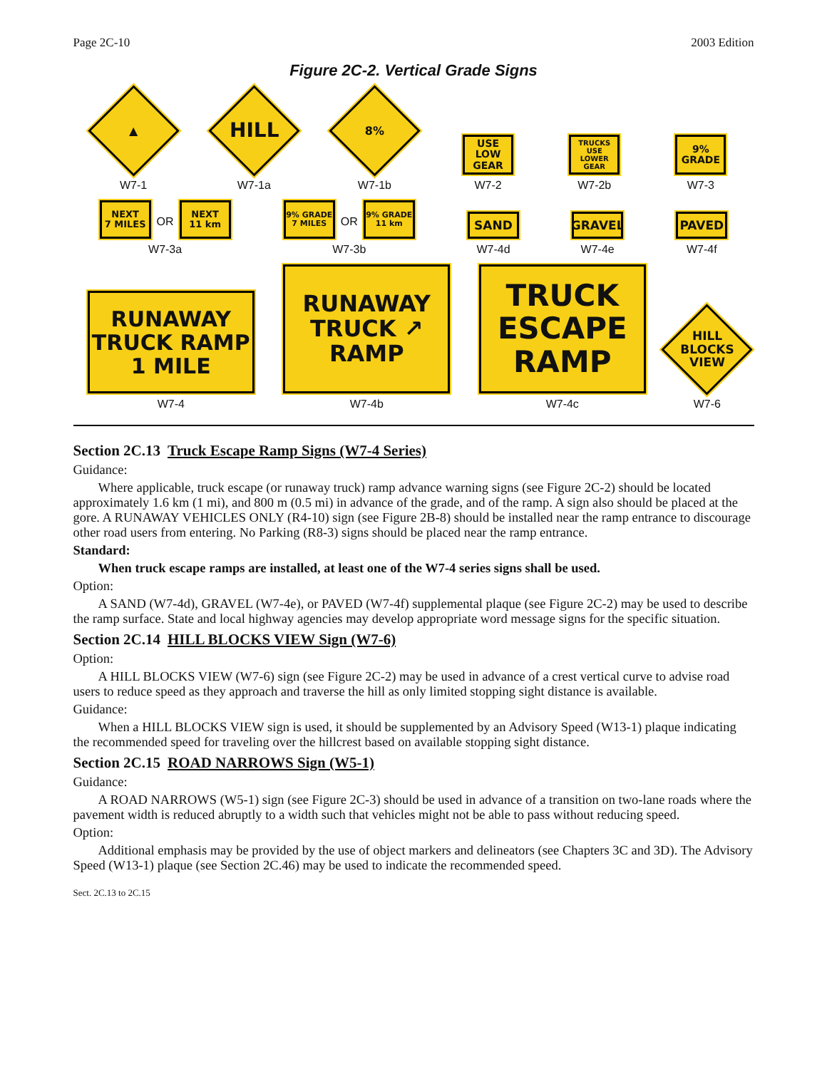Page 2C-10 2003 Edition
Figure 2C-2. Vertical Grade Signs
▲
W7-1
HILL
W7-1a
8%
W7-1b
USE LOW
GEAR
W7-2
TRUCKS
USE LOWER
GEAR
W7-2b
9%
GRADE
W7-3
NEXT
7 MILES
OR
NEXT
11 km
W7-3a
9% GRADE
7 MILES
OR
9% GRADE
11 km
W7-3b
SAND
W7-4d
GRAVEL
W7-4e
PAVED
W7-4f
RUNAWAY
TRUCK RAMP
1 MILE
W7-4
RUNAWAY
TRUCK ↗
RAMP
W7-4b
TRUCK
ESCAPE
RAMP
W7-4c
HILL
BLOCKS
VIEW
W7-6
Section 2C.13 Truck Escape Ramp Signs (W7-4 Series)
Guidance:
Where applicable, truck escape (or runaway truck) ramp advance warning signs (see Figure 2C-2) should be located approximately 1.6 km (1 mi), and 800 m (0.5 mi) in advance of the grade, and of the ramp. A sign also should be placed at the gore. A RUNAWAY VEHICLES ONLY (R4-10) sign (see Figure 2B-8) should be installed near the ramp entrance to discourage other road users from entering. No Parking (R8-3) signs should be placed near the ramp entrance.
Standard:
When truck escape ramps are installed, at least one of the W7-4 series signs shall be used.
Option:
A SAND (W7-4d), GRAVEL (W7-4e), or PAVED (W7-4f) supplemental plaque (see Figure 2C-2) may be used to describe the ramp surface. State and local highway agencies may develop appropriate word message signs for the specific situation.
Section 2C.14 HILL BLOCKS VIEW Sign (W7-6)
Option:
A HILL BLOCKS VIEW (W7-6) sign (see Figure 2C-2) may be used in advance of a crest vertical curve to advise road users to reduce speed as they approach and traverse the hill as only limited stopping sight distance is available.
Guidance:
When a HILL BLOCKS VIEW sign is used, it should be supplemented by an Advisory Speed (W13-1) plaque indicating the recommended speed for traveling over the hillcrest based on available stopping sight distance.
Section 2C.15 ROAD NARROWS Sign (W5-1)
Guidance:
A ROAD NARROWS (W5-1) sign (see Figure 2C-3) should be used in advance of a transition on two-lane roads where the pavement width is reduced abruptly to a width such that vehicles might not be able to pass without reducing speed.
Option:
Additional emphasis may be provided by the use of object markers and delineators (see Chapters 3C and 3D). The Advisory Speed (W13-1) plaque (see Section 2C.46) may be used to indicate the recommended speed.
Sect. 2C.13 to 2C.15